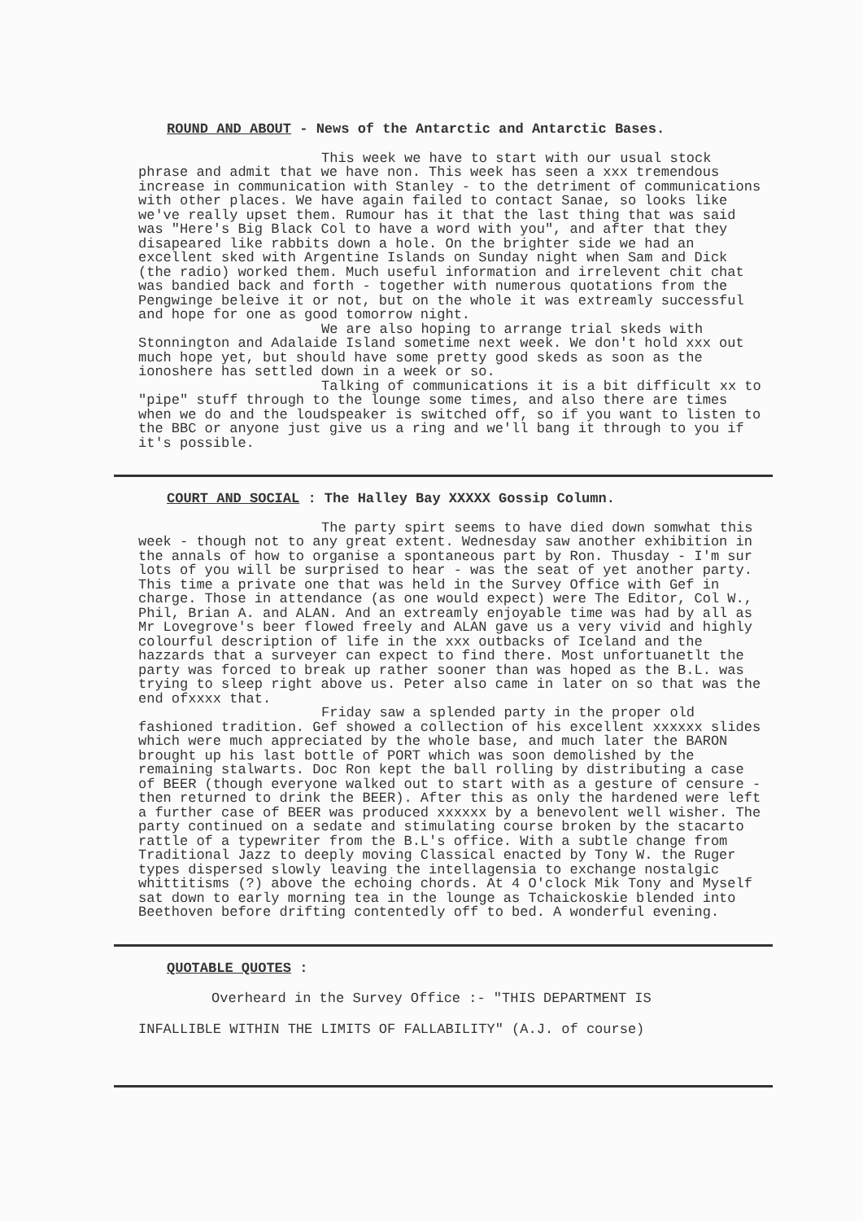ROUND AND ABOUT - News of the Antarctic and Antarctic Bases.
This week we have to start with our usual stock phrase and admit that we have non. This week has seen a xxx tremendous increase in communication with Stanley - to the detriment of communications with other places. We have again failed to contact Sanae, so looks like we've really upset them. Rumour has it that the last thing that was said was "Here's Big Black Col to have a word with you", and after that they disapeared like rabbits down a hole. On the brighter side we had an excellent sked with Argentine Islands on Sunday night when Sam and Dick (the radio) worked them. Much useful information and irrelevent chit chat was bandied back and forth - together with numerous quotations from the Pengwinge beleive it or not, but on the whole it was extreamly successful and hope for one as good tomorrow night.
We are also hoping to arrange trial skeds with Stonnington and Adalaide Island sometime next week. We don't hold xxx out much hope yet, but should have some pretty good skeds as soon as the ionoshere has settled down in a week or so.
Talking of communications it is a bit difficult xx to "pipe" stuff through to the lounge some times, and also there are times when we do and the loudspeaker is switched off, so if you want to listen to the BBC or anyone just give us a ring and we'll bang it through to you if it's possible.
COURT AND SOCIAL : The Halley Bay XXXXX Gossip Column.
The party spirt seems to have died down somwhat this week - though not to any great extent. Wednesday saw another exhibition in the annals of how to organise a spontaneous part by Ron. Thusday - I'm sur lots of you will be surprised to hear - was the seat of yet another party. This time a private one that was held in the Survey Office with Gef in charge. Those in attendance (as one would expect) were The Editor, Col W., Phil, Brian A. and ALAN. And an extreamly enjoyable time was had by all as Mr Lovegrove's beer flowed freely and ALAN gave us a very vivid and highly colourful description of life in the xxx outbacks of Iceland and the hazzards that a surveyer can expect to find there. Most unfortuanetlt the party was forced to break up rather sooner than was hoped as the B.L. was trying to sleep right above us. Peter also came in later on so that was the end ofxxxx that.
Friday saw a splended party in the proper old fashioned tradition. Gef showed a collection of his excellent xxxxxx slides which were much appreciated by the whole base, and much later the BARON brought up his last bottle of PORT which was soon demolished by the remaining stalwarts. Doc Ron kept the ball rolling by distributing a case of BEER (though everyone walked out to start with as a gesture of censure - then returned to drink the BEER). After this as only the hardened were left a further case of BEER was produced xxxxxx by a benevolent well wisher. The party continued on a sedate and stimulating course broken by the stacarto rattle of a typewriter from the B.L's office. With a subtle change from Traditional Jazz to deeply moving Classical enacted by Tony W. the Ruger types dispersed slowly leaving the intellagensia to exchange nostalgic whittitisms (?) above the echoing chords. At 4 O'clock Mik Tony and Myself sat down to early morning tea in the lounge as Tchaickoskie blended into Beethoven before drifting contentedly off to bed. A wonderful evening.
QUOTABLE QUOTES :
Overheard in the Survey Office :- "THIS DEPARTMENT IS
INFALLIBLE WITHIN THE LIMITS OF FALLABILITY" (A.J. of course)